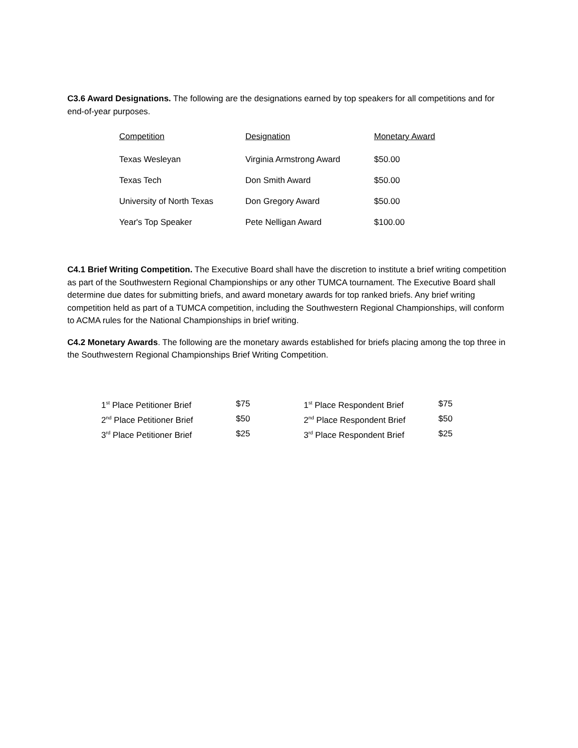C3.6 Award Designations. The following are the designations earned by top speakers for all competitions and for end-of-year purposes.
| Competition | Designation | Monetary Award |
| --- | --- | --- |
| Texas Wesleyan | Virginia Armstrong Award | $50.00 |
| Texas Tech | Don Smith Award | $50.00 |
| University of North Texas | Don Gregory Award | $50.00 |
| Year's Top Speaker | Pete Nelligan Award | $100.00 |
C4.1 Brief Writing Competition. The Executive Board shall have the discretion to institute a brief writing competition as part of the Southwestern Regional Championships or any other TUMCA tournament. The Executive Board shall determine due dates for submitting briefs, and award monetary awards for top ranked briefs. Any brief writing competition held as part of a TUMCA competition, including the Southwestern Regional Championships, will conform to ACMA rules for the National Championships in brief writing.
C4.2 Monetary Awards. The following are the monetary awards established for briefs placing among the top three in the Southwestern Regional Championships Brief Writing Competition.
| 1<sup>st</sup> Place Petitioner Brief | $75 | 1<sup>st</sup> Place Respondent Brief | $75 |
| 2<sup>nd</sup> Place Petitioner Brief | $50 | 2<sup>nd</sup> Place Respondent Brief | $50 |
| 3<sup>rd</sup> Place Petitioner Brief | $25 | 3<sup>rd</sup> Place Respondent Brief | $25 |